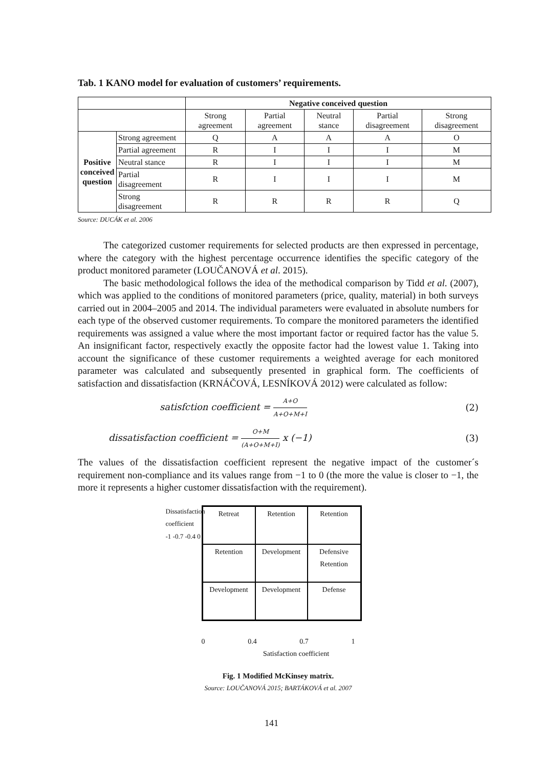Tab. 1 KANO model for evaluation of customers’ requirements.
| | | Negative conceived question | | | | |
| --- | --- | --- | --- | --- | --- | --- |
| | | Strong agreement | Partial agreement | Neutral stance | Partial disagreement | Strong disagreement |
| Positive conceived question | Strong agreement | Q | A | A | A | O |
| | Partial agreement | R | I | I | I | M |
| | Neutral stance | R | I | I | I | M |
| | Partial disagreement | R | I | I | I | M |
| | Strong disagreement | R | R | R | R | Q |
Source: DUCÁK et al. 2006
The categorized customer requirements for selected products are then expressed in percentage, where the category with the highest percentage occurrence identifies the specific category of the product monitored parameter (LOUČANOVÁ et al. 2015).
The basic methodological follows the idea of the methodical comparison by Tidd et al. (2007), which was applied to the conditions of monitored parameters (price, quality, material) in both surveys carried out in 2004–2005 and 2014. The individual parameters were evaluated in absolute numbers for each type of the observed customer requirements. To compare the monitored parameters the identified requirements was assigned a value where the most important factor or required factor has the value 5. An insignificant factor, respectively exactly the opposite factor had the lowest value 1. Taking into account the significance of these customer requirements a weighted average for each monitored parameter was calculated and subsequently presented in graphical form. The coefficients of satisfaction and dissatisfaction (KRNÁČOVÁ, LESNÍKOVÁ 2012) were calculated as follow:
satisfction coefficient = A+O A+O+M+I (2)
dissatisfaction coefficient = O+M (A+O+M+I) x (−1) (3)
The values of the dissatisfaction coefficient represent the negative impact of the customer´s requirement non-compliance and its values range from −1 to 0 (the more the value is closer to −1, the more it represents a higher customer dissatisfaction with the requirement).
Dissatisfaction coefficient
-1 -0.7 -0.4 0
Retreat
Retention
Retention
Retention
Development
Defensive Retention
Development
Development
Defense
0 0.4 0.7 1
Satisfaction coefficient
Fig. 1 Modified McKinsey matrix.
Source: LOUČANOVÁ 2015; BARTÁKOVÁ et al. 2007
141